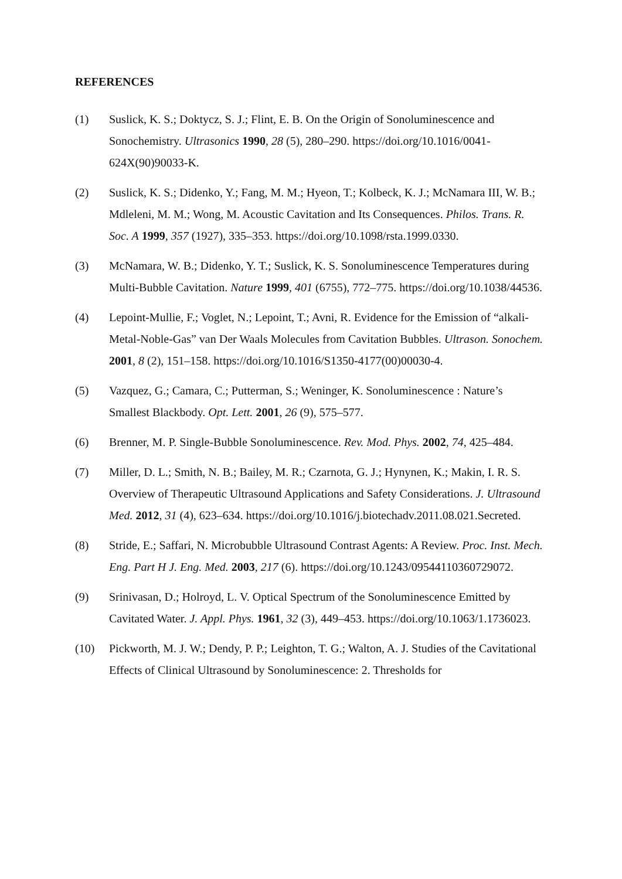REFERENCES
(1) Suslick, K. S.; Doktycz, S. J.; Flint, E. B. On the Origin of Sonoluminescence and Sonochemistry. Ultrasonics 1990, 28 (5), 280–290. https://doi.org/10.1016/0041-624X(90)90033-K.
(2) Suslick, K. S.; Didenko, Y.; Fang, M. M.; Hyeon, T.; Kolbeck, K. J.; McNamara III, W. B.; Mdleleni, M. M.; Wong, M. Acoustic Cavitation and Its Consequences. Philos. Trans. R. Soc. A 1999, 357 (1927), 335–353. https://doi.org/10.1098/rsta.1999.0330.
(3) McNamara, W. B.; Didenko, Y. T.; Suslick, K. S. Sonoluminescence Temperatures during Multi-Bubble Cavitation. Nature 1999, 401 (6755), 772–775. https://doi.org/10.1038/44536.
(4) Lepoint-Mullie, F.; Voglet, N.; Lepoint, T.; Avni, R. Evidence for the Emission of “alkali-Metal-Noble-Gas” van Der Waals Molecules from Cavitation Bubbles. Ultrason. Sonochem. 2001, 8 (2), 151–158. https://doi.org/10.1016/S1350-4177(00)00030-4.
(5) Vazquez, G.; Camara, C.; Putterman, S.; Weninger, K. Sonoluminescence : Nature’s Smallest Blackbody. Opt. Lett. 2001, 26 (9), 575–577.
(6) Brenner, M. P. Single-Bubble Sonoluminescence. Rev. Mod. Phys. 2002, 74, 425–484.
(7) Miller, D. L.; Smith, N. B.; Bailey, M. R.; Czarnota, G. J.; Hynynen, K.; Makin, I. R. S. Overview of Therapeutic Ultrasound Applications and Safety Considerations. J. Ultrasound Med. 2012, 31 (4), 623–634. https://doi.org/10.1016/j.biotechadv.2011.08.021.Secreted.
(8) Stride, E.; Saffari, N. Microbubble Ultrasound Contrast Agents: A Review. Proc. Inst. Mech. Eng. Part H J. Eng. Med. 2003, 217 (6). https://doi.org/10.1243/09544110360729072.
(9) Srinivasan, D.; Holroyd, L. V. Optical Spectrum of the Sonoluminescence Emitted by Cavitated Water. J. Appl. Phys. 1961, 32 (3), 449–453. https://doi.org/10.1063/1.1736023.
(10) Pickworth, M. J. W.; Dendy, P. P.; Leighton, T. G.; Walton, A. J. Studies of the Cavitational Effects of Clinical Ultrasound by Sonoluminescence: 2. Thresholds for